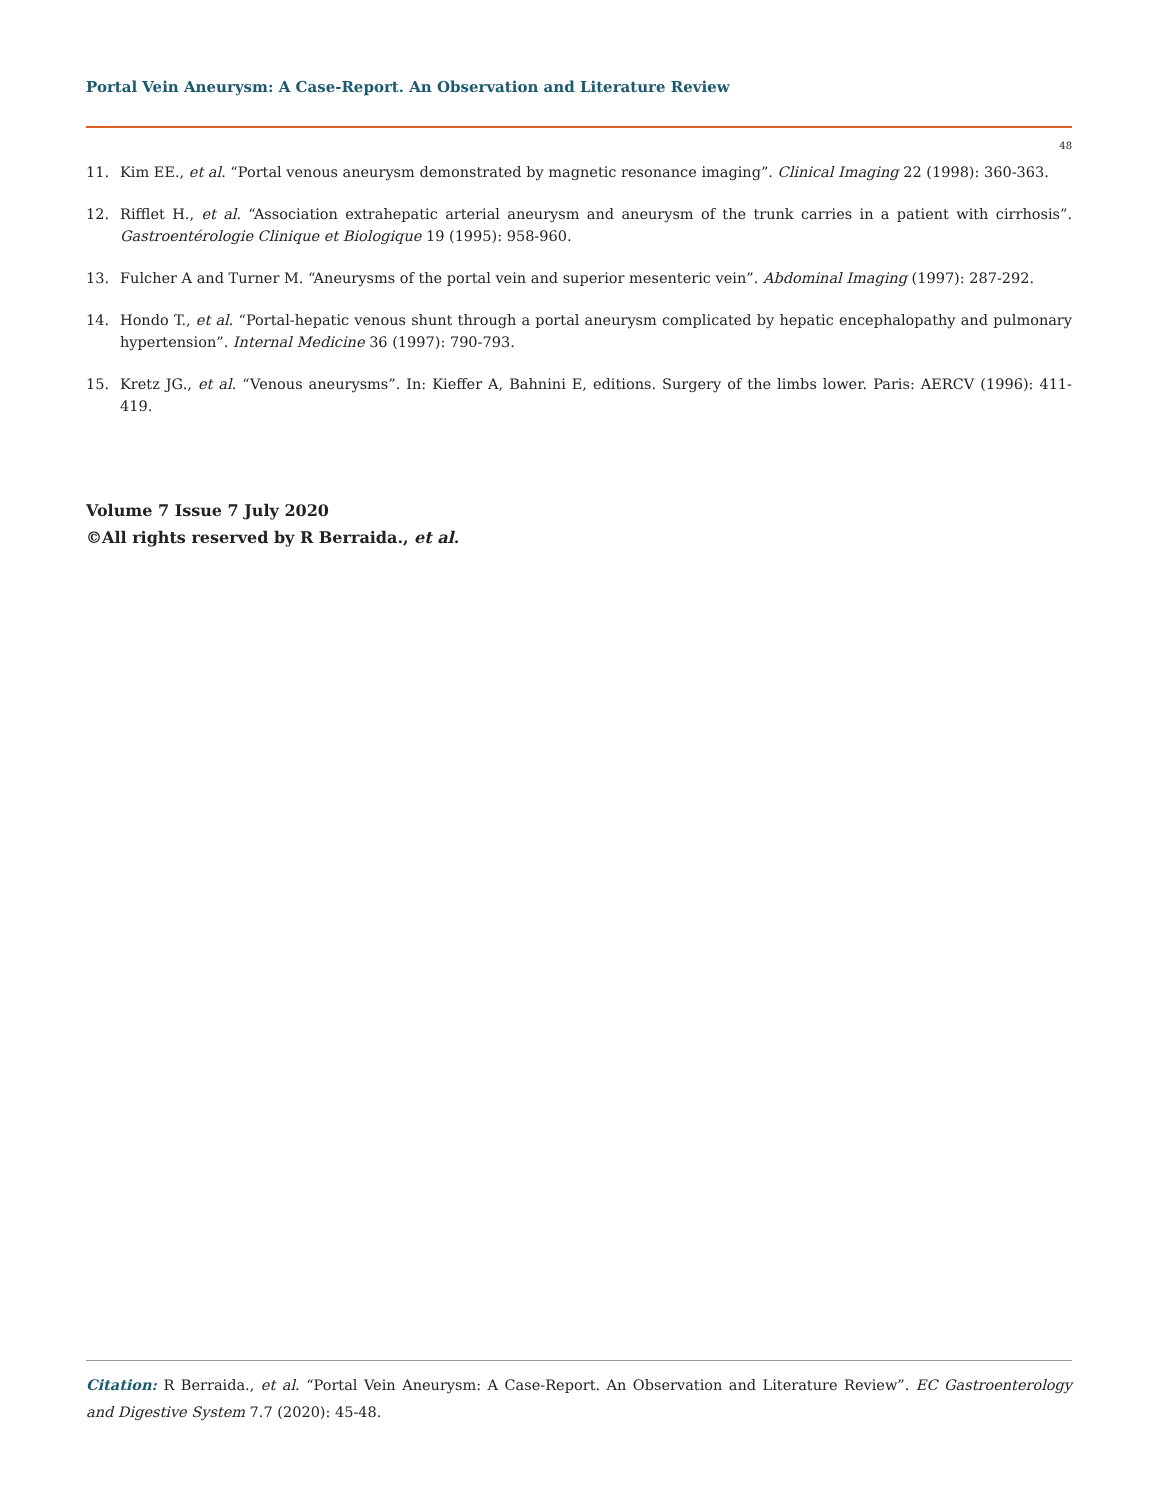Portal Vein Aneurysm: A Case-Report. An Observation and Literature Review
48
11. Kim EE., et al. “Portal venous aneurysm demonstrated by magnetic resonance imaging”. Clinical Imaging 22 (1998): 360-363.
12. Rifflet H., et al. “Association extrahepatic arterial aneurysm and aneurysm of the trunk carries in a patient with cirrhosis”. Gastroentérologie Clinique et Biologique 19 (1995): 958-960.
13. Fulcher A and Turner M. “Aneurysms of the portal vein and superior mesenteric vein”. Abdominal Imaging (1997): 287-292.
14. Hondo T., et al. “Portal-hepatic venous shunt through a portal aneurysm complicated by hepatic encephalopathy and pulmonary hypertension”. Internal Medicine 36 (1997): 790-793.
15. Kretz JG., et al. “Venous aneurysms”. In: Kieffer A, Bahnini E, editions. Surgery of the limbs lower. Paris: AERCV (1996): 411-419.
Volume 7 Issue 7 July 2020
©All rights reserved by R Berraida., et al.
Citation: R Berraida., et al. “Portal Vein Aneurysm: A Case-Report. An Observation and Literature Review”. EC Gastroenterology and Digestive System 7.7 (2020): 45-48.